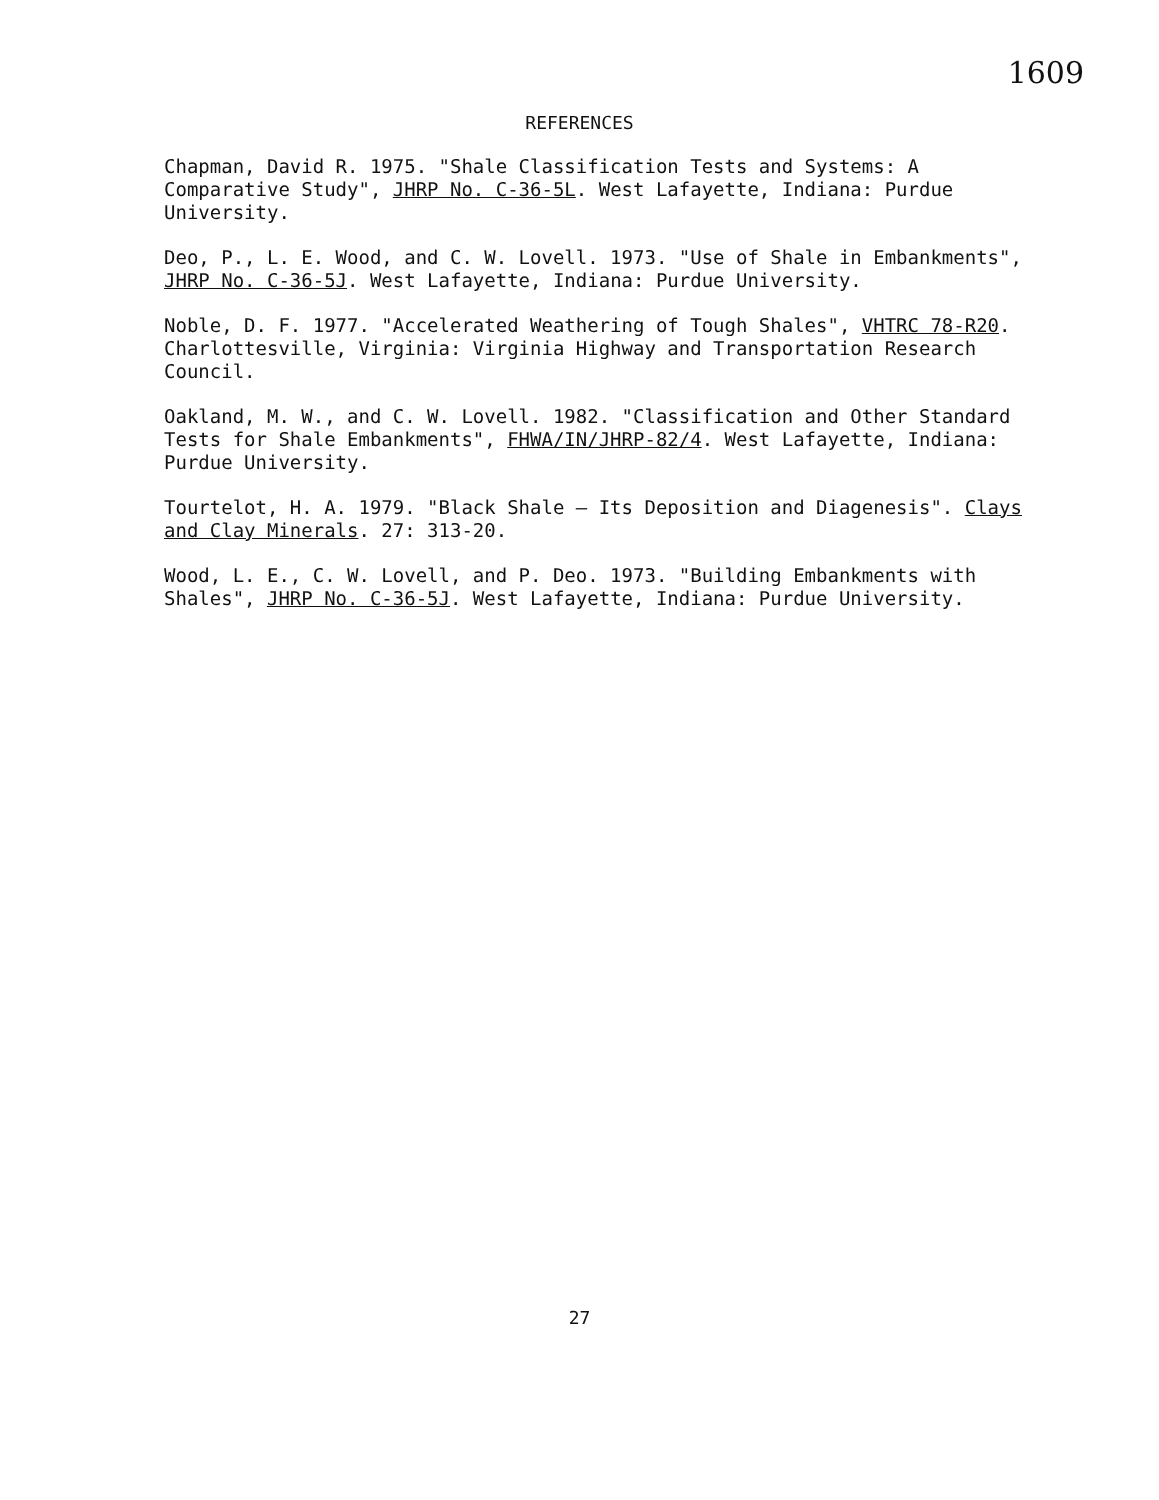1609
REFERENCES
Chapman, David R. 1975. "Shale Classification Tests and Systems: A Comparative Study", JHRP No. C-36-5L. West Lafayette, Indiana: Purdue University.
Deo, P., L. E. Wood, and C. W. Lovell. 1973. "Use of Shale in Embankments", JHRP No. C-36-5J. West Lafayette, Indiana: Purdue University.
Noble, D. F. 1977. "Accelerated Weathering of Tough Shales", VHTRC 78-R20. Charlottesville, Virginia: Virginia Highway and Transportation Research Council.
Oakland, M. W., and C. W. Lovell. 1982. "Classification and Other Standard Tests for Shale Embankments", FHWA/IN/JHRP-82/4. West Lafayette, Indiana: Purdue University.
Tourtelot, H. A. 1979. "Black Shale — Its Deposition and Diagenesis". Clays and Clay Minerals. 27: 313-20.
Wood, L. E., C. W. Lovell, and P. Deo. 1973. "Building Embankments with Shales", JHRP No. C-36-5J. West Lafayette, Indiana: Purdue University.
27